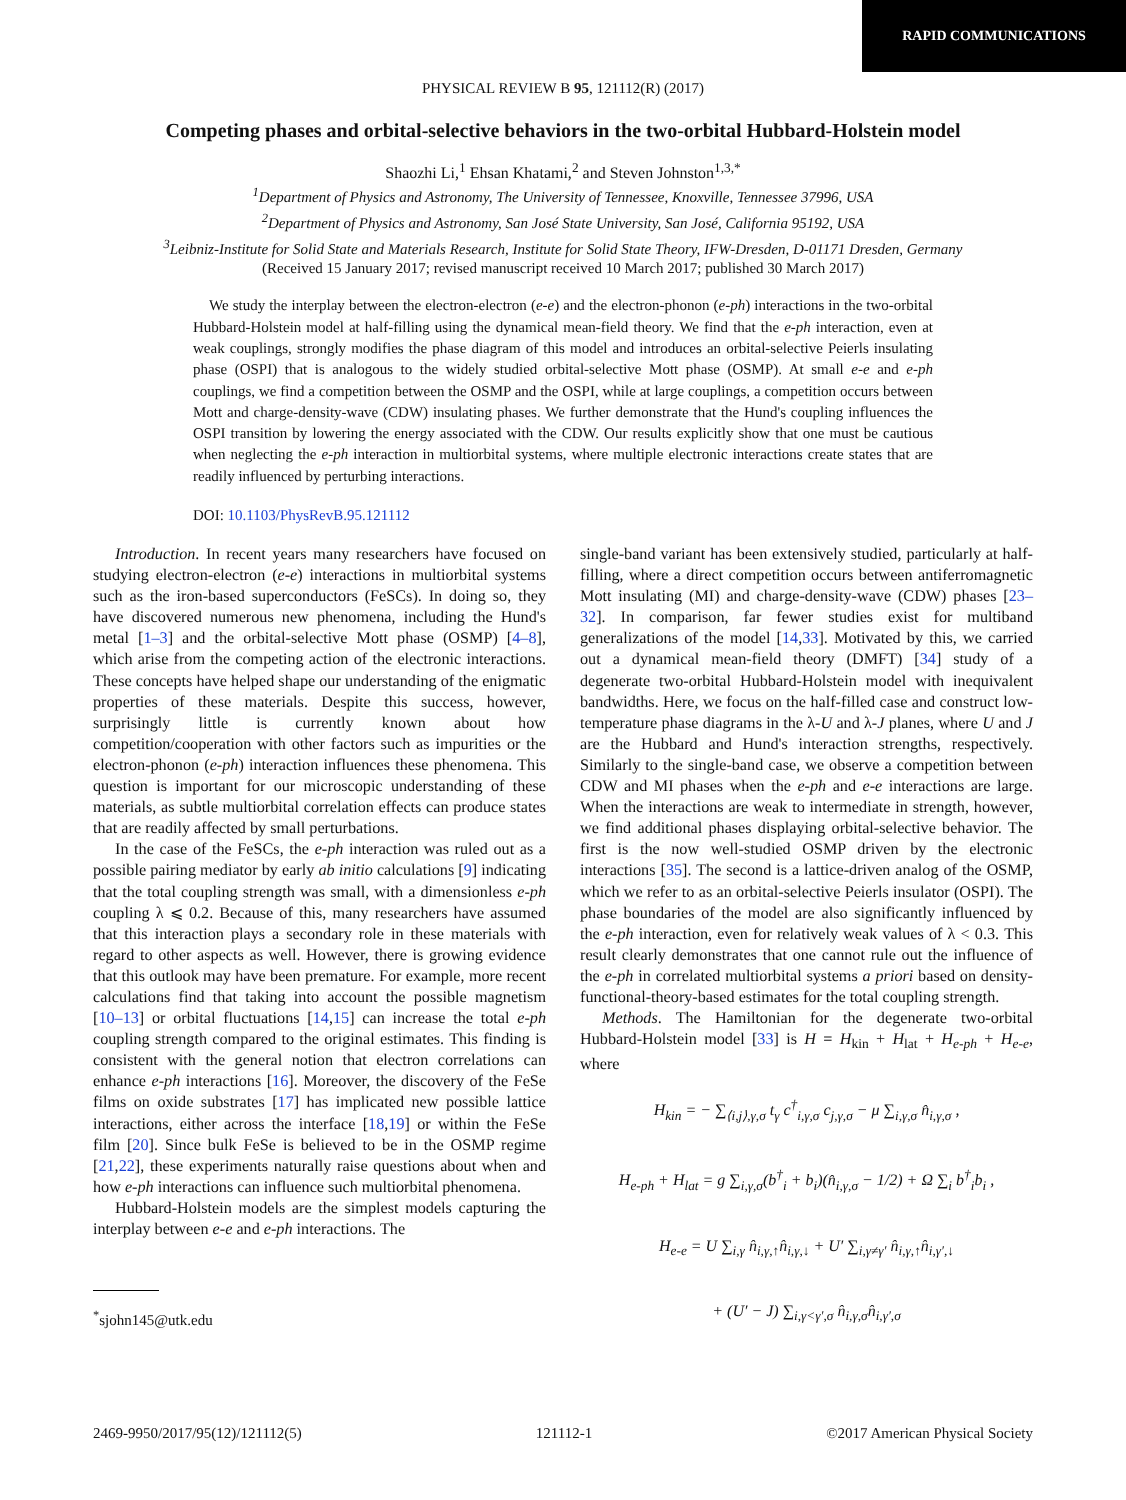RAPID COMMUNICATIONS
PHYSICAL REVIEW B 95, 121112(R) (2017)
Competing phases and orbital-selective behaviors in the two-orbital Hubbard-Holstein model
Shaozhi Li,<sup>1</sup> Ehsan Khatami,<sup>2</sup> and Steven Johnston<sup>1,3,*</sup>
<sup>1</sup> Department of Physics and Astronomy, The University of Tennessee, Knoxville, Tennessee 37996, USA
<sup>2</sup> Department of Physics and Astronomy, San José State University, San José, California 95192, USA
<sup>3</sup> Leibniz-Institute for Solid State and Materials Research, Institute for Solid State Theory, IFW-Dresden, D-01171 Dresden, Germany
(Received 15 January 2017; revised manuscript received 10 March 2017; published 30 March 2017)
We study the interplay between the electron-electron (e-e) and the electron-phonon (e-ph) interactions in the two-orbital Hubbard-Holstein model at half-filling using the dynamical mean-field theory. We find that the e-ph interaction, even at weak couplings, strongly modifies the phase diagram of this model and introduces an orbital-selective Peierls insulating phase (OSPI) that is analogous to the widely studied orbital-selective Mott phase (OSMP). At small e-e and e-ph couplings, we find a competition between the OSMP and the OSPI, while at large couplings, a competition occurs between Mott and charge-density-wave (CDW) insulating phases. We further demonstrate that the Hund's coupling influences the OSPI transition by lowering the energy associated with the CDW. Our results explicitly show that one must be cautious when neglecting the e-ph interaction in multiorbital systems, where multiple electronic interactions create states that are readily influenced by perturbing interactions.
DOI: 10.1103/PhysRevB.95.121112
Introduction. In recent years many researchers have focused on studying electron-electron (e-e) interactions in multiorbital systems such as the iron-based superconductors (FeSCs). In doing so, they have discovered numerous new phenomena, including the Hund's metal [1–3] and the orbital-selective Mott phase (OSMP) [4–8], which arise from the competing action of the electronic interactions. These concepts have helped shape our understanding of the enigmatic properties of these materials. Despite this success, however, surprisingly little is currently known about how competition/cooperation with other factors such as impurities or the electron-phonon (e-ph) interaction influences these phenomena. This question is important for our microscopic understanding of these materials, as subtle multiorbital correlation effects can produce states that are readily affected by small perturbations.
In the case of the FeSCs, the e-ph interaction was ruled out as a possible pairing mediator by early ab initio calculations [9] indicating that the total coupling strength was small, with a dimensionless e-ph coupling λ ⩽ 0.2. Because of this, many researchers have assumed that this interaction plays a secondary role in these materials with regard to other aspects as well. However, there is growing evidence that this outlook may have been premature. For example, more recent calculations find that taking into account the possible magnetism [10–13] or orbital fluctuations [14,15] can increase the total e-ph coupling strength compared to the original estimates. This finding is consistent with the general notion that electron correlations can enhance e-ph interactions [16]. Moreover, the discovery of the FeSe films on oxide substrates [17] has implicated new possible lattice interactions, either across the interface [18,19] or within the FeSe film [20]. Since bulk FeSe is believed to be in the OSMP regime [21,22], these experiments naturally raise questions about when and how e-ph interactions can influence such multiorbital phenomena.
Hubbard-Holstein models are the simplest models capturing the interplay between e-e and e-ph interactions. The
<sup>*</sup> sjohn145@utk.edu
single-band variant has been extensively studied, particularly at half-filling, where a direct competition occurs between antiferromagnetic Mott insulating (MI) and charge-density-wave (CDW) phases [23–32]. In comparison, far fewer studies exist for multiband generalizations of the model [14,33]. Motivated by this, we carried out a dynamical mean-field theory (DMFT) [34] study of a degenerate two-orbital Hubbard-Holstein model with inequivalent bandwidths. Here, we focus on the half-filled case and construct low-temperature phase diagrams in the λ-U and λ-J planes, where U and J are the Hubbard and Hund's interaction strengths, respectively. Similarly to the single-band case, we observe a competition between CDW and MI phases when the e-ph and e-e interactions are large. When the interactions are weak to intermediate in strength, however, we find additional phases displaying orbital-selective behavior. The first is the now well-studied OSMP driven by the electronic interactions [35]. The second is a lattice-driven analog of the OSMP, which we refer to as an orbital-selective Peierls insulator (OSPI). The phase boundaries of the model are also significantly influenced by the e-ph interaction, even for relatively weak values of λ < 0.3. This result clearly demonstrates that one cannot rule out the influence of the e-ph in correlated multiorbital systems a priori based on density-functional-theory-based estimates for the total coupling strength.
Methods. The Hamiltonian for the degenerate two-orbital Hubbard-Holstein model [33] is H = H<sub>kin</sub> + H<sub>lat</sub> + H<sub>e-ph</sub> + H<sub>e-e</sub>, where
H<sub>kin</sub> = − ∑<sub>⟨i,j⟩,γ,σ</sub> t<sub>γ</sub> c<sup>†</sup><sub>i,γ,σ</sub> c<sub>j,γ,σ</sub> − μ ∑<sub>i,γ,σ</sub> n̂<sub>i,γ,σ</sub> ,
H<sub>e-ph</sub> + H<sub>lat</sub> = g ∑<sub>i,γ,σ</sub>(b<sup>†</sup><sub>i</sub> + b<sub>i</sub>)(n̂<sub>i,γ,σ</sub> − 1/2) + Ω ∑<sub>i</sub> b<sup>†</sup><sub>i</sub>b<sub>i</sub> ,
H<sub>e-e</sub> = U ∑<sub>i,γ</sub> n̂<sub>i,γ,↑</sub>n̂<sub>i,γ,↓</sub> + U′ ∑<sub>i,γ≠γ′</sub> n̂<sub>i,γ,↑</sub>n̂<sub>i,γ′,↓</sub>
+ (U′ − J) ∑<sub>i,γ<γ′,σ</sub> n̂<sub>i,γ,σ</sub>n̂<sub>i,γ′,σ</sub>
2469-9950/2017/95(12)/121112(5) 121112-1 ©2017 American Physical Society